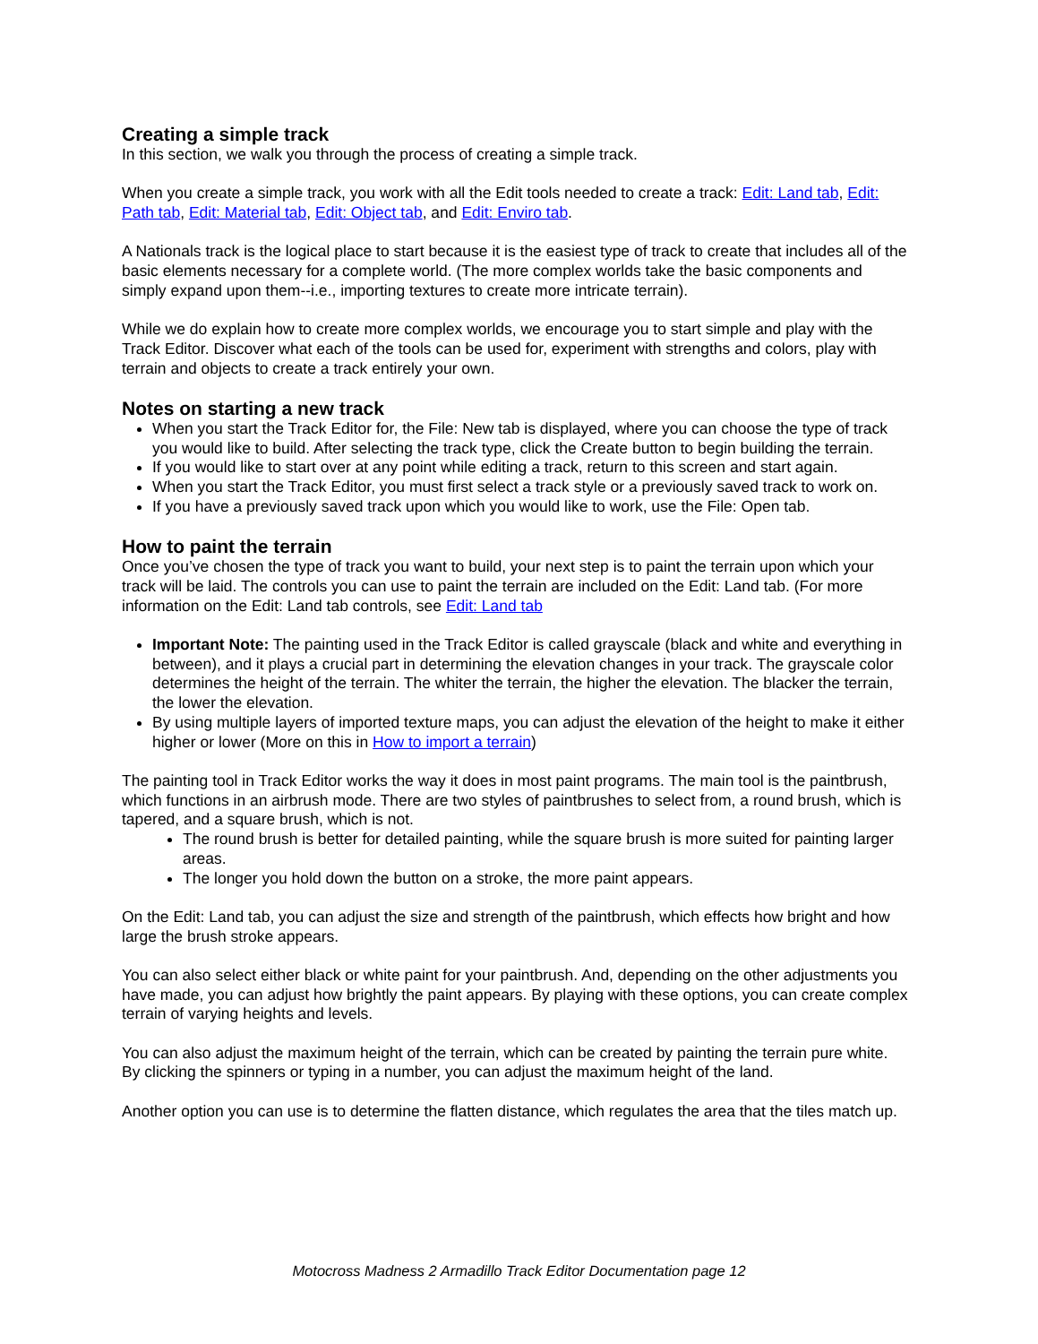Creating a simple track
In this section, we walk you through the process of creating a simple track.
When you create a simple track, you work with all the Edit tools needed to create a track: Edit: Land tab, Edit: Path tab, Edit: Material tab, Edit: Object tab, and Edit: Enviro tab.
A Nationals track is the logical place to start because it is the easiest type of track to create that includes all of the basic elements necessary for a complete world. (The more complex worlds take the basic components and simply expand upon them--i.e., importing textures to create more intricate terrain).
While we do explain how to create more complex worlds, we encourage you to start simple and play with the Track Editor. Discover what each of the tools can be used for, experiment with strengths and colors, play with terrain and objects to create a track entirely your own.
Notes on starting a new track
When you start the Track Editor for, the File: New tab is displayed, where you can choose the type of track you would like to build. After selecting the track type, click the Create button to begin building the terrain.
If you would like to start over at any point while editing a track, return to this screen and start again.
When you start the Track Editor, you must first select a track style or a previously saved track to work on.
If you have a previously saved track upon which you would like to work, use the File: Open tab.
How to paint the terrain
Once you’ve chosen the type of track you want to build, your next step is to paint the terrain upon which your track will be laid. The controls you can use to paint the terrain are included on the Edit: Land tab. (For more information on the Edit: Land tab controls, see Edit: Land tab
Important Note: The painting used in the Track Editor is called grayscale (black and white and everything in between), and it plays a crucial part in determining the elevation changes in your track. The grayscale color determines the height of the terrain. The whiter the terrain, the higher the elevation. The blacker the terrain, the lower the elevation.
By using multiple layers of imported texture maps, you can adjust the elevation of the height to make it either higher or lower (More on this in How to import a terrain)
The painting tool in Track Editor works the way it does in most paint programs. The main tool is the paintbrush, which functions in an airbrush mode. There are two styles of paintbrushes to select from, a round brush, which is tapered, and a square brush, which is not.
The round brush is better for detailed painting, while the square brush is more suited for painting larger areas.
The longer you hold down the button on a stroke, the more paint appears.
On the Edit: Land tab, you can adjust the size and strength of the paintbrush, which effects how bright and how large the brush stroke appears.
You can also select either black or white paint for your paintbrush. And, depending on the other adjustments you have made, you can adjust how brightly the paint appears. By playing with these options, you can create complex terrain of varying heights and levels.
You can also adjust the maximum height of the terrain, which can be created by painting the terrain pure white. By clicking the spinners or typing in a number, you can adjust the maximum height of the land.
Another option you can use is to determine the flatten distance, which regulates the area that the tiles match up.
Motocross Madness 2 Armadillo Track Editor Documentation page 12